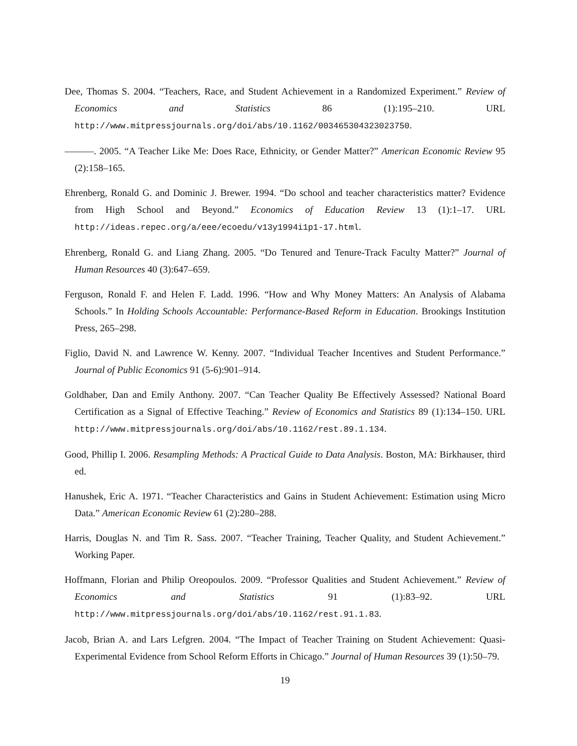Dee, Thomas S. 2004. “Teachers, Race, and Student Achievement in a Randomized Experiment.” Review of Economics and Statistics 86 (1):195–210. URL http://www.mitpressjournals.org/doi/abs/10.1162/003465304323023750.
———. 2005. “A Teacher Like Me: Does Race, Ethnicity, or Gender Matter?” American Economic Review 95 (2):158–165.
Ehrenberg, Ronald G. and Dominic J. Brewer. 1994. “Do school and teacher characteristics matter? Evidence from High School and Beyond.” Economics of Education Review 13 (1):1–17. URL http://ideas.repec.org/a/eee/ecoedu/v13y1994i1p1-17.html.
Ehrenberg, Ronald G. and Liang Zhang. 2005. “Do Tenured and Tenure-Track Faculty Matter?” Journal of Human Resources 40 (3):647–659.
Ferguson, Ronald F. and Helen F. Ladd. 1996. “How and Why Money Matters: An Analysis of Alabama Schools.” In Holding Schools Accountable: Performance-Based Reform in Education. Brookings Institution Press, 265–298.
Figlio, David N. and Lawrence W. Kenny. 2007. “Individual Teacher Incentives and Student Performance.” Journal of Public Economics 91 (5-6):901–914.
Goldhaber, Dan and Emily Anthony. 2007. “Can Teacher Quality Be Effectively Assessed? National Board Certification as a Signal of Effective Teaching.” Review of Economics and Statistics 89 (1):134–150. URL http://www.mitpressjournals.org/doi/abs/10.1162/rest.89.1.134.
Good, Phillip I. 2006. Resampling Methods: A Practical Guide to Data Analysis. Boston, MA: Birkhauser, third ed.
Hanushek, Eric A. 1971. “Teacher Characteristics and Gains in Student Achievement: Estimation using Micro Data.” American Economic Review 61 (2):280–288.
Harris, Douglas N. and Tim R. Sass. 2007. “Teacher Training, Teacher Quality, and Student Achievement.” Working Paper.
Hoffmann, Florian and Philip Oreopoulos. 2009. “Professor Qualities and Student Achievement.” Review of Economics and Statistics 91 (1):83–92. URL http://www.mitpressjournals.org/doi/abs/10.1162/rest.91.1.83.
Jacob, Brian A. and Lars Lefgren. 2004. “The Impact of Teacher Training on Student Achievement: Quasi-Experimental Evidence from School Reform Efforts in Chicago.” Journal of Human Resources 39 (1):50–79.
19